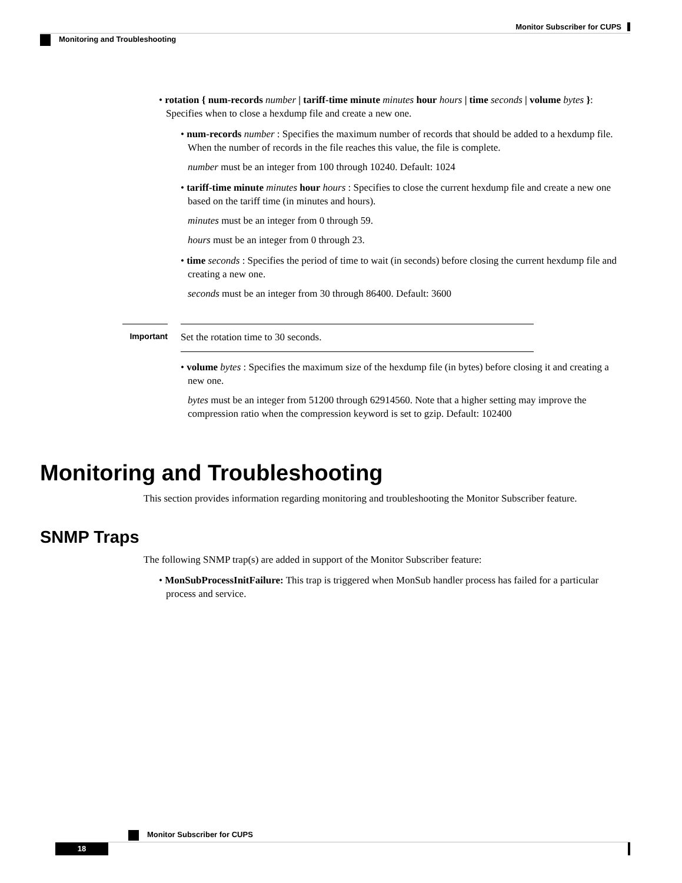Monitor Subscriber for CUPS
Monitoring and Troubleshooting
• rotation { num-records number | tariff-time minute minutes hour hours | time seconds | volume bytes }: Specifies when to close a hexdump file and create a new one.
• num-records number : Specifies the maximum number of records that should be added to a hexdump file. When the number of records in the file reaches this value, the file is complete.
number must be an integer from 100 through 10240. Default: 1024
• tariff-time minute minutes hour hours : Specifies to close the current hexdump file and create a new one based on the tariff time (in minutes and hours).
minutes must be an integer from 0 through 59.
hours must be an integer from 0 through 23.
• time seconds : Specifies the period of time to wait (in seconds) before closing the current hexdump file and creating a new one.
seconds must be an integer from 30 through 86400. Default: 3600
Important
Set the rotation time to 30 seconds.
• volume bytes : Specifies the maximum size of the hexdump file (in bytes) before closing it and creating a new one.
bytes must be an integer from 51200 through 62914560. Note that a higher setting may improve the compression ratio when the compression keyword is set to gzip. Default: 102400
Monitoring and Troubleshooting
This section provides information regarding monitoring and troubleshooting the Monitor Subscriber feature.
SNMP Traps
The following SNMP trap(s) are added in support of the Monitor Subscriber feature:
• MonSubProcessInitFailure: This trap is triggered when MonSub handler process has failed for a particular process and service.
Monitor Subscriber for CUPS
18